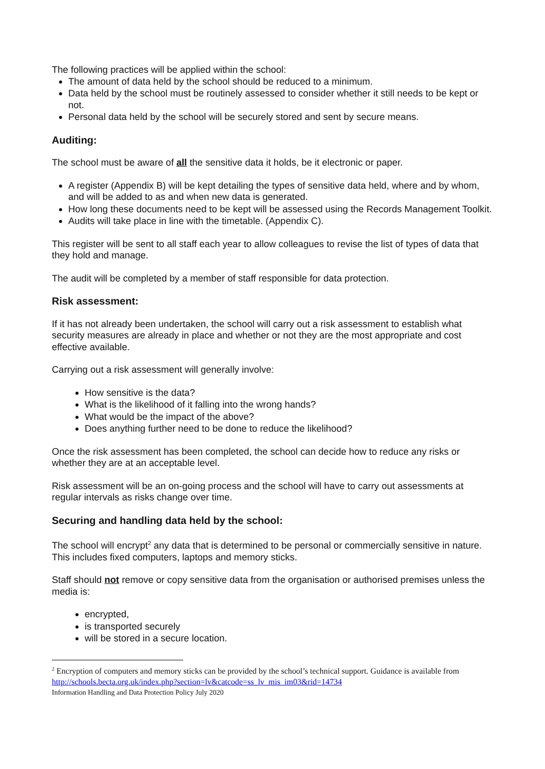The following practices will be applied within the school:
The amount of data held by the school should be reduced to a minimum.
Data held by the school must be routinely assessed to consider whether it still needs to be kept or not.
Personal data held by the school will be securely stored and sent by secure means.
Auditing:
The school must be aware of all the sensitive data it holds, be it electronic or paper.
A register (Appendix B) will be kept detailing the types of sensitive data held, where and by whom, and will be added to as and when new data is generated.
How long these documents need to be kept will be assessed using the Records Management Toolkit.
Audits will take place in line with the timetable. (Appendix C).
This register will be sent to all staff each year to allow colleagues to revise the list of types of data that they hold and manage.
The audit will be completed by a member of staff responsible for data protection.
Risk assessment:
If it has not already been undertaken, the school will carry out a risk assessment to establish what security measures are already in place and whether or not they are the most appropriate and cost effective available.
Carrying out a risk assessment will generally involve:
How sensitive is the data?
What is the likelihood of it falling into the wrong hands?
What would be the impact of the above?
Does anything further need to be done to reduce the likelihood?
Once the risk assessment has been completed, the school can decide how to reduce any risks or whether they are at an acceptable level.
Risk assessment will be an on-going process and the school will have to carry out assessments at regular intervals as risks change over time.
Securing and handling data held by the school:
The school will encrypt<sup>2</sup> any data that is determined to be personal or commercially sensitive in nature. This includes fixed computers, laptops and memory sticks.
Staff should not remove or copy sensitive data from the organisation or authorised premises unless the media is:
encrypted,
is transported securely
will be stored in a secure location.
<sup>2</sup> Encryption of computers and memory sticks can be provided by the school’s technical support. Guidance is available from http://schools.becta.org.uk/index.php?section=lv&catcode=ss_lv_mis_im03&rid=14734
Information Handling and Data Protection Policy July 2020